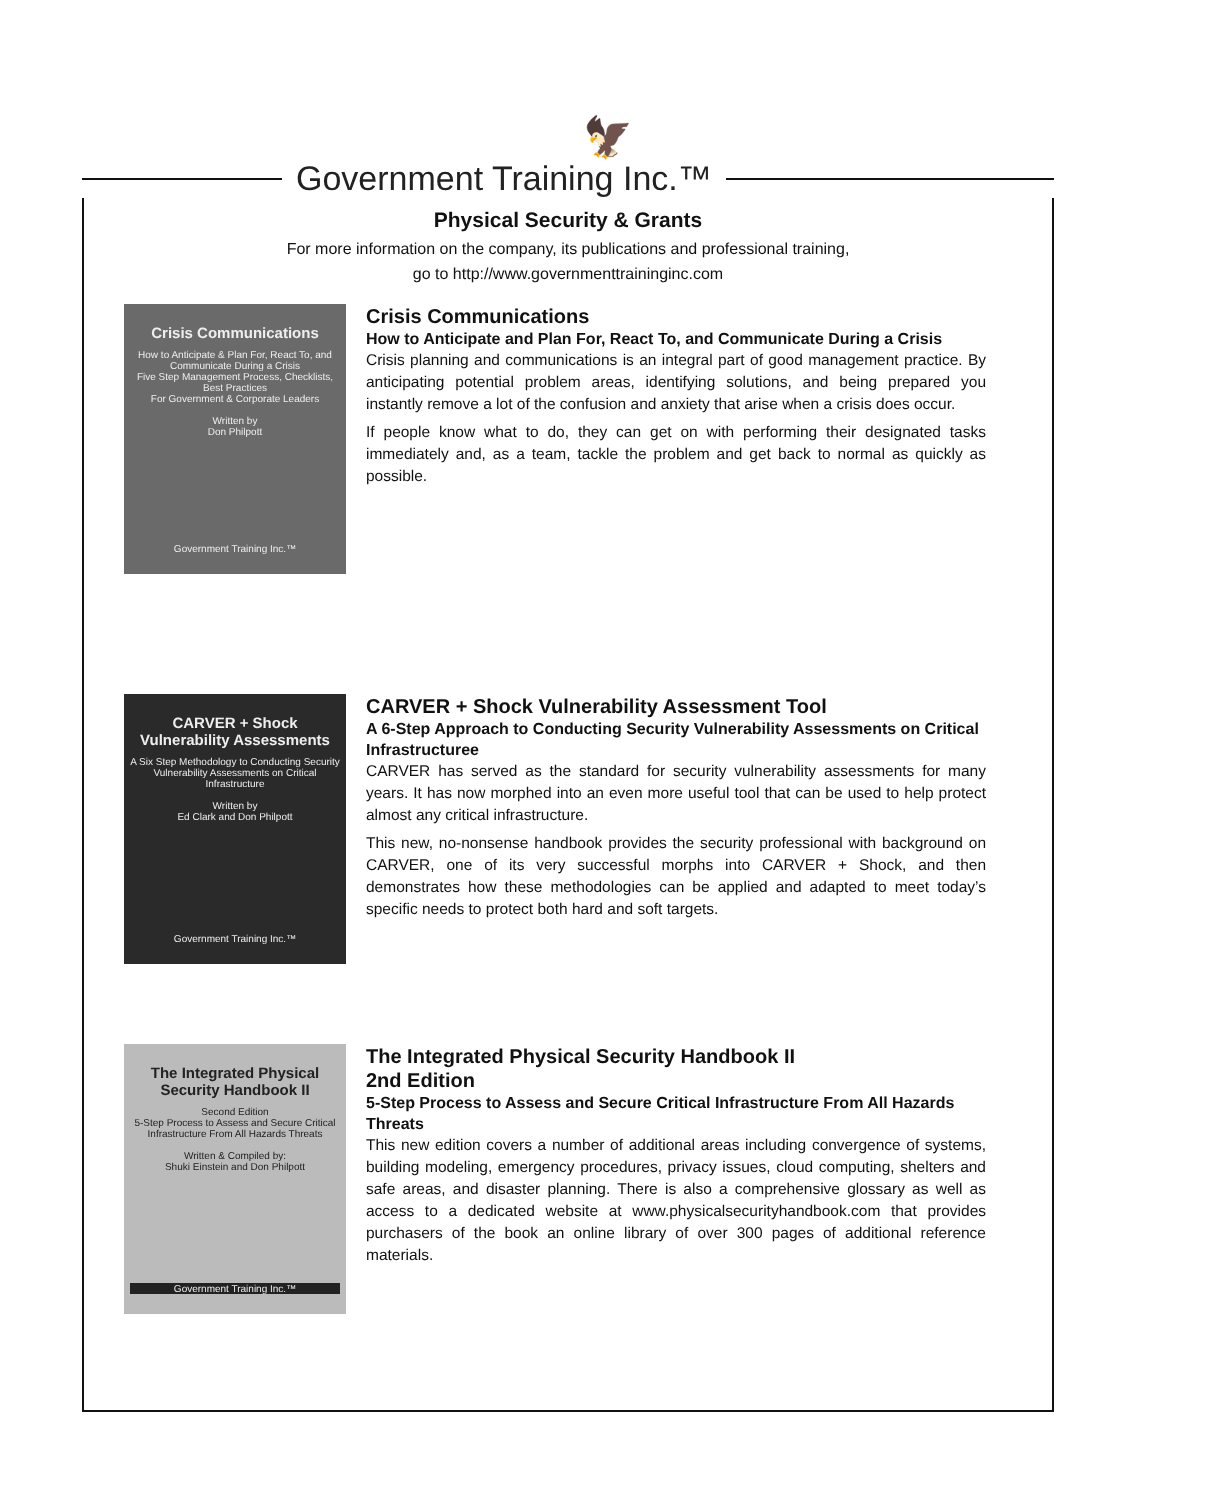🦅
Government Training Inc.™
Physical Security & Grants
For more information on the company, its publications and professional training,
go to http://www.governmenttraininginc.com
Crisis Communications
How to Anticipate & Plan For, React To, and Communicate During a Crisis
Five Step Management Process, Checklists, Best Practices
For Government & Corporate Leaders
Written by
Don Philpott
Government Training Inc.™
Crisis Communications
How to Anticipate and Plan For, React To, and Communicate During a Crisis
Crisis planning and communications is an integral part of good management practice. By anticipating potential problem areas, identifying solutions, and being prepared you instantly remove a lot of the confusion and anxiety that arise when a crisis does occur.
If people know what to do, they can get on with performing their designated tasks immediately and, as a team, tackle the problem and get back to normal as quickly as possible.
CARVER + Shock Vulnerability Assessments
A Six Step Methodology to Conducting Security Vulnerability Assessments on Critical Infrastructure
Written by
Ed Clark and Don Philpott
Government Training Inc.™
CARVER + Shock Vulnerability Assessment Tool
A 6-Step Approach to Conducting Security Vulnerability Assessments on Critical Infrastructuree
CARVER has served as the standard for security vulnerability assessments for many years. It has now morphed into an even more useful tool that can be used to help protect almost any critical infrastructure.
This new, no-nonsense handbook provides the security professional with background on CARVER, one of its very successful morphs into CARVER + Shock, and then demonstrates how these methodologies can be applied and adapted to meet today’s specific needs to protect both hard and soft targets.
The Integrated Physical Security Handbook II
Second Edition
5-Step Process to Assess and Secure Critical Infrastructure From All Hazards Threats
Written & Compiled by:
Shuki Einstein and Don Philpott
Government Training Inc.™
The Integrated Physical Security Handbook II
2nd Edition
5-Step Process to Assess and Secure Critical Infrastructure From All Hazards Threats
This new edition covers a number of additional areas including convergence of systems, building modeling, emergency procedures, privacy issues, cloud computing, shelters and safe areas, and disaster planning. There is also a comprehensive glossary as well as access to a dedicated website at www.physicalsecurityhandbook.com that provides purchasers of the book an online library of over 300 pages of additional reference materials.